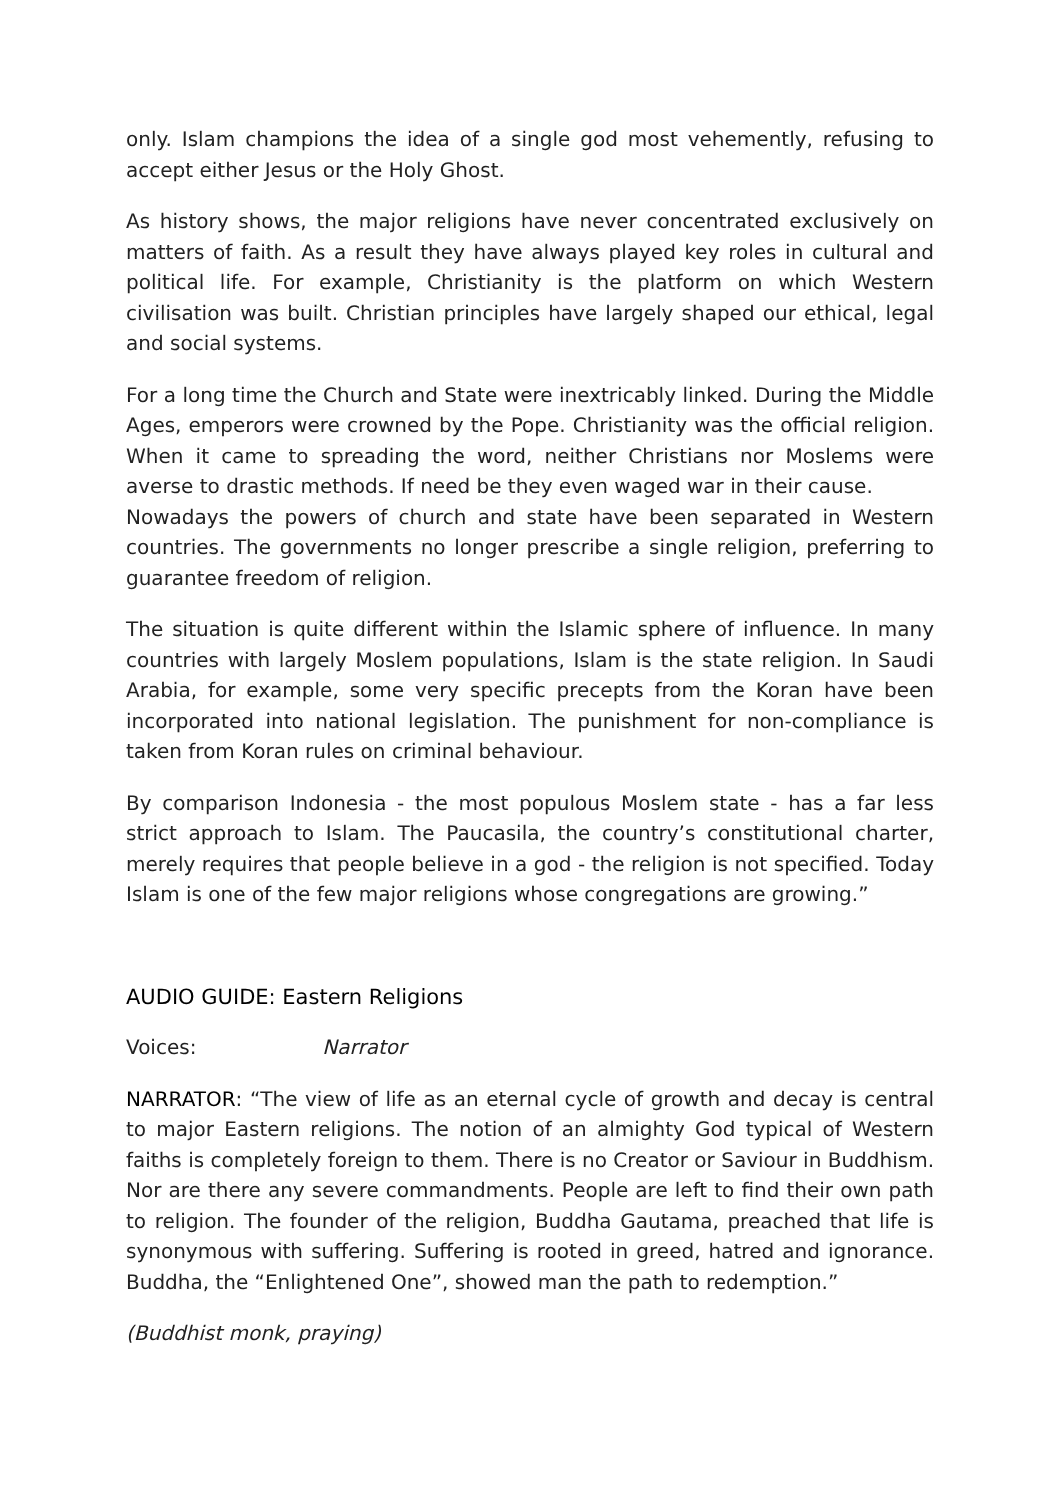only. Islam champions the idea of a single god most vehemently, refusing to accept either Jesus or the Holy Ghost.
As history shows, the major religions have never concentrated exclusively on matters of faith. As a result they have always played key roles in cultural and political life. For example, Christianity is the platform on which Western civilisation was built. Christian principles have largely shaped our ethical, legal and social systems.
For a long time the Church and State were inextricably linked. During the Middle Ages, emperors were crowned by the Pope. Christianity was the official religion. When it came to spreading the word, neither Christians nor Moslems were averse to drastic methods. If need be they even waged war in their cause.
Nowadays the powers of church and state have been separated in Western countries. The governments no longer prescribe a single religion, preferring to guarantee freedom of religion.
The situation is quite different within the Islamic sphere of influence. In many countries with largely Moslem populations, Islam is the state religion. In Saudi Arabia, for example, some very specific precepts from the Koran have been incorporated into national legislation. The punishment for non-compliance is taken from Koran rules on criminal behaviour.
By comparison Indonesia - the most populous Moslem state - has a far less strict approach to Islam. The Paucasila, the country’s constitutional charter, merely requires that people believe in a god - the religion is not specified. Today Islam is one of the few major religions whose congregations are growing.”
AUDIO GUIDE: Eastern Religions
Voices: Narrator
NARRATOR: “The view of life as an eternal cycle of growth and decay is central to major Eastern religions. The notion of an almighty God typical of Western faiths is completely foreign to them. There is no Creator or Saviour in Buddhism. Nor are there any severe commandments. People are left to find their own path to religion. The founder of the religion, Buddha Gautama, preached that life is synonymous with suffering. Suffering is rooted in greed, hatred and ignorance. Buddha, the “Enlightened One”, showed man the path to redemption.”
(Buddhist monk, praying)